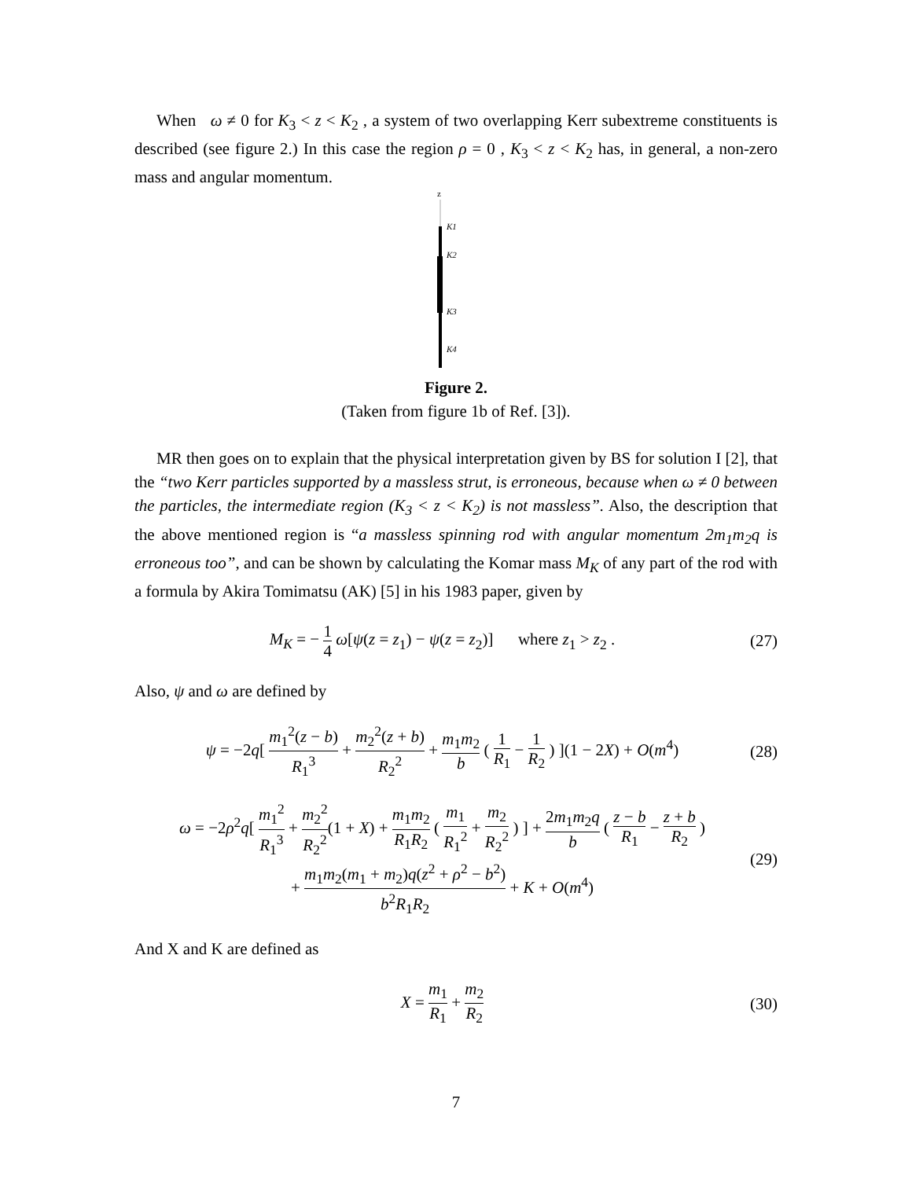When ω ≠ 0 for K<sub>3</sub> < z < K<sub>2</sub> , a system of two overlapping Kerr subextreme constituents is described (see figure 2.) In this case the region ρ = 0 , K<sub>3</sub> < z < K<sub>2</sub> has, in general, a non-zero mass and angular momentum.
z
K1
K2
K3
K4
Figure 2.
(Taken from figure 1b of Ref. [3]).
MR then goes on to explain that the physical interpretation given by BS for solution I [2], that the “two Kerr particles supported by a massless strut, is erroneous, because when ω ≠ 0 between the particles, the intermediate region (K<sub>3</sub> < z < K<sub>2</sub>) is not massless”. Also, the description that the above mentioned region is “a massless spinning rod with angular momentum 2m<sub>1</sub>m<sub>2</sub>q is erroneous too”, and can be shown by calculating the Komar mass M<sub>K</sub> of any part of the rod with a formula by Akira Tomimatsu (AK) [5] in his 1983 paper, given by
M<sub>K</sub> = − 1 4 ω[ψ(z = z<sub>1</sub>) − ψ(z = z<sub>2</sub>)] where z<sub>1</sub> > z<sub>2</sub> . (27)
Also, ψ and ω are defined by
ψ = −2q[ m<sub>1</sub><sup>2</sup>(z − b) R<sub>1</sub><sup>3</sup> + m<sub>2</sub><sup>2</sup>(z + b) R<sub>2</sub><sup>2</sup> + m<sub>1</sub>m<sub>2</sub> b ( 1 R<sub>1</sub> − 1 R<sub>2</sub> ) ](1 − 2X) + O(m<sup>4</sup>) (28)
ω = −2ρ<sup>2</sup>q[ m<sub>1</sub><sup>2</sup> R<sub>1</sub><sup>3</sup> + m<sub>2</sub><sup>2</sup> R<sub>2</sub><sup>2</sup>(1 + X) + m<sub>1</sub>m<sub>2</sub> R<sub>1</sub>R<sub>2</sub> ( m<sub>1</sub> R<sub>1</sub><sup>2</sup> + m<sub>2</sub> R<sub>2</sub><sup>2</sup> ) ] + 2m<sub>1</sub>m<sub>2</sub>q b ( z − b R<sub>1</sub> − z + b R<sub>2</sub> )
+ m<sub>1</sub>m<sub>2</sub>(m<sub>1</sub> + m<sub>2</sub>)q(z<sup>2</sup> + ρ<sup>2</sup> − b<sup>2</sup>) b<sup>2</sup>R<sub>1</sub>R<sub>2</sub> + K + O(m<sup>4</sup>) (29)
And X and K are defined as
X = m<sub>1</sub> R<sub>1</sub> + m<sub>2</sub> R<sub>2</sub> (30)
7